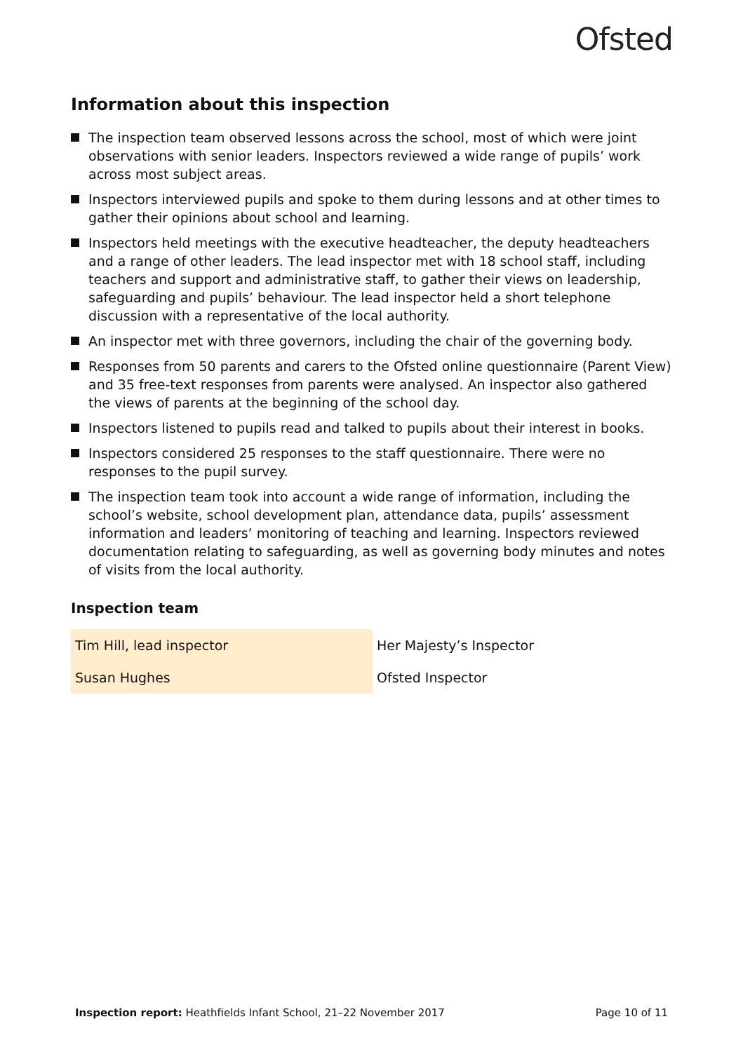Ofsted
Information about this inspection
The inspection team observed lessons across the school, most of which were joint observations with senior leaders. Inspectors reviewed a wide range of pupils’ work across most subject areas.
Inspectors interviewed pupils and spoke to them during lessons and at other times to gather their opinions about school and learning.
Inspectors held meetings with the executive headteacher, the deputy headteachers and a range of other leaders. The lead inspector met with 18 school staff, including teachers and support and administrative staff, to gather their views on leadership, safeguarding and pupils’ behaviour. The lead inspector held a short telephone discussion with a representative of the local authority.
An inspector met with three governors, including the chair of the governing body.
Responses from 50 parents and carers to the Ofsted online questionnaire (Parent View) and 35 free-text responses from parents were analysed. An inspector also gathered the views of parents at the beginning of the school day.
Inspectors listened to pupils read and talked to pupils about their interest in books.
Inspectors considered 25 responses to the staff questionnaire. There were no responses to the pupil survey.
The inspection team took into account a wide range of information, including the school’s website, school development plan, attendance data, pupils’ assessment information and leaders’ monitoring of teaching and learning. Inspectors reviewed documentation relating to safeguarding, as well as governing body minutes and notes of visits from the local authority.
Inspection team
| Tim Hill, lead inspector | Her Majesty’s Inspector |
| Susan Hughes | Ofsted Inspector |
Inspection report: Heathfields Infant School, 21–22 November 2017 Page 10 of 11